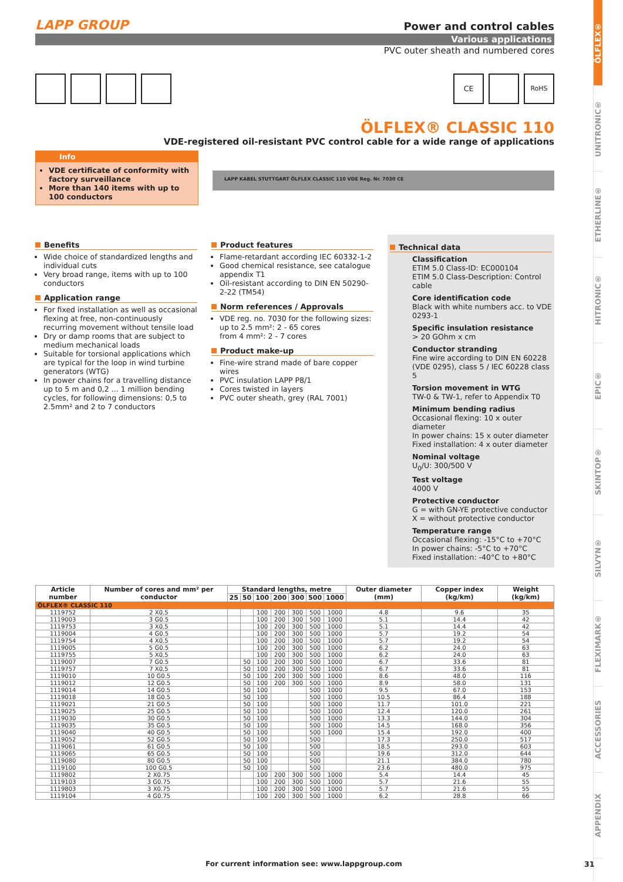ÖLFLEX®
UNITRONIC®
ETHERLINE®
HITRONIC®
EPIC®
SKINTOP®
SILVYN®
FLEXIMARK®
ACCESSORIES
APPENDIX
LAPP GROUP Power and control cables
Various applications
PVC outer sheath and numbered cores
CE RoHS
ÖLFLEX® CLASSIC 110
VDE-registered oil-resistant PVC control cable for a wide range of applications
Info
VDE certificate of conformity with factory surveillance
More than 140 items with up to 100 conductors
LAPP KABEL STUTTGART ÖLFLEX CLASSIC 110 VDE Reg. Nr. 7030 CE
Benefits
Wide choice of standardized lengths and individual cuts
Very broad range, items with up to 100 conductors
Application range
For fixed installation as well as occasional flexing at free, non-continuously recurring movement without tensile load
Dry or damp rooms that are subject to medium mechanical loads
Suitable for torsional applications which are typical for the loop in wind turbine generators (WTG)
In power chains for a travelling distance up to 5 m and 0,2 ... 1 million bending cycles, for following dimensions: 0,5 to 2.5mm² and 2 to 7 conductors
Product features
Flame-retardant according IEC 60332-1-2
Good chemical resistance, see catalogue appendix T1
Oil-resistant according to DIN EN 50290-2-22 (TM54)
Norm references / Approvals
VDE reg. no. 7030 for the following sizes: up to 2.5 mm²: 2 - 65 cores
from 4 mm²: 2 - 7 cores
Product make-up
Fine-wire strand made of bare copper wires
PVC insulation LAPP P8/1
Cores twisted in layers
PVC outer sheath, grey (RAL 7001)
Technical data
Classification
ETIM 5.0 Class-ID: EC000104
ETIM 5.0 Class-Description: Control cable
Core identification code
Black with white numbers acc. to VDE 0293-1
Specific insulation resistance
> 20 GOhm x cm
Conductor stranding
Fine wire according to DIN EN 60228 (VDE 0295), class 5 / IEC 60228 class 5
Torsion movement in WTG
TW-0 & TW-1, refer to Appendix T0
Minimum bending radius
Occasional flexing: 10 x outer diameter
In power chains: 15 x outer diameter
Fixed installation: 4 x outer diameter
Nominal voltage
U<sub>0</sub>/U: 300/500 V
Test voltage
4000 V
Protective conductor
G = with GN-YE protective conductor
X = without protective conductor
Temperature range
Occasional flexing: -15°C to +70°C
In power chains: -5°C to +70°C
Fixed installation: -40°C to +80°C
| Article number | Number of cores and mm² per conductor | Standard lengths, metre | | | | | | | Outer diameter (mm) | Copper index (kg/km) | Weight (kg/km) |
| --- | --- | --- | --- | --- | --- | --- | --- | --- | --- | --- | --- |
| | | 25 | 50 | 100 | 200 | 300 | 500 | 1000 | | | |
| ÖLFLEX® CLASSIC 110 | | | | | | | | | | | |
| 1119752 | 2 X0.5 | | | 100 | 200 | 300 | 500 | 1000 | 4.8 | 9.6 | 35 |
| 1119003 | 3 G0.5 | | | 100 | 200 | 300 | 500 | 1000 | 5.1 | 14.4 | 42 |
| 1119753 | 3 X0.5 | | | 100 | 200 | 300 | 500 | 1000 | 5.1 | 14.4 | 42 |
| 1119004 | 4 G0.5 | | | 100 | 200 | 300 | 500 | 1000 | 5.7 | 19.2 | 54 |
| 1119754 | 4 X0.5 | | | 100 | 200 | 300 | 500 | 1000 | 5.7 | 19.2 | 54 |
| 1119005 | 5 G0.5 | | | 100 | 200 | 300 | 500 | 1000 | 6.2 | 24.0 | 63 |
| 1119755 | 5 X0.5 | | | 100 | 200 | 300 | 500 | 1000 | 6.2 | 24.0 | 63 |
| 1119007 | 7 G0.5 | | 50 | 100 | 200 | 300 | 500 | 1000 | 6.7 | 33.6 | 81 |
| 1119757 | 7 X0.5 | | 50 | 100 | 200 | 300 | 500 | 1000 | 6.7 | 33.6 | 81 |
| 1119010 | 10 G0.5 | | 50 | 100 | 200 | 300 | 500 | 1000 | 8.6 | 48.0 | 116 |
| 1119012 | 12 G0.5 | | 50 | 100 | 200 | 300 | 500 | 1000 | 8.9 | 58.0 | 131 |
| 1119014 | 14 G0.5 | | 50 | 100 | | | 500 | 1000 | 9.5 | 67.0 | 153 |
| 1119018 | 18 G0.5 | | 50 | 100 | | | 500 | 1000 | 10.5 | 86.4 | 188 |
| 1119021 | 21 G0.5 | | 50 | 100 | | | 500 | 1000 | 11.7 | 101.0 | 221 |
| 1119025 | 25 G0.5 | | 50 | 100 | | | 500 | 1000 | 12.4 | 120.0 | 261 |
| 1119030 | 30 G0.5 | | 50 | 100 | | | 500 | 1000 | 13.3 | 144.0 | 304 |
| 1119035 | 35 G0.5 | | 50 | 100 | | | 500 | 1000 | 14.5 | 168.0 | 356 |
| 1119040 | 40 G0.5 | | 50 | 100 | | | 500 | 1000 | 15.4 | 192.0 | 400 |
| 1119052 | 52 G0.5 | | 50 | 100 | | | 500 | | 17.3 | 250.0 | 517 |
| 1119061 | 61 G0.5 | | 50 | 100 | | | 500 | | 18.5 | 293.0 | 603 |
| 1119065 | 65 G0.5 | | 50 | 100 | | | 500 | | 19.6 | 312.0 | 644 |
| 1119080 | 80 G0.5 | | 50 | 100 | | | 500 | | 21.1 | 384.0 | 780 |
| 1119100 | 100 G0.5 | | 50 | 100 | | | 500 | | 23.6 | 480.0 | 975 |
| 1119802 | 2 X0.75 | | | 100 | 200 | 300 | 500 | 1000 | 5.4 | 14.4 | 45 |
| 1119103 | 3 G0.75 | | | 100 | 200 | 300 | 500 | 1000 | 5.7 | 21.6 | 55 |
| 1119803 | 3 X0.75 | | | 100 | 200 | 300 | 500 | 1000 | 5.7 | 21.6 | 55 |
| 1119104 | 4 G0.75 | | | 100 | 200 | 300 | 500 | 1000 | 6.2 | 28.8 | 66 |
For current information see: www.lappgroup.com
31